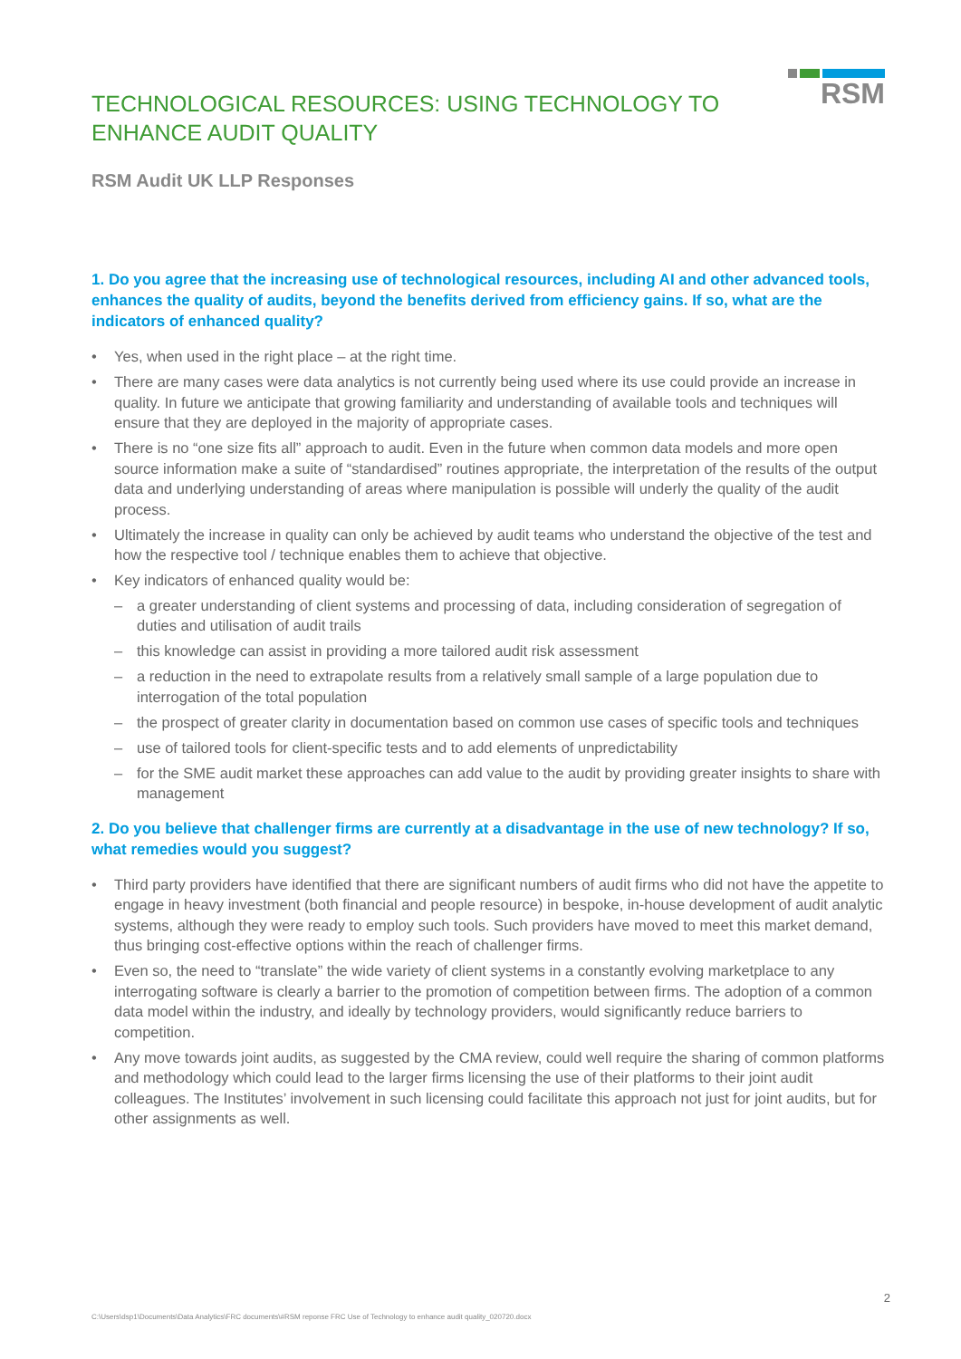TECHNOLOGICAL RESOURCES: USING TECHNOLOGY TO
ENHANCE AUDIT QUALITY
RSM
RSM Audit UK LLP Responses
1. Do you agree that the increasing use of technological resources, including AI and other advanced tools, enhances the quality of audits, beyond the benefits derived from efficiency gains. If so, what are the indicators of enhanced quality?
• Yes, when used in the right place – at the right time.
• There are many cases were data analytics is not currently being used where its use could provide an increase in quality. In future we anticipate that growing familiarity and understanding of available tools and techniques will ensure that they are deployed in the majority of appropriate cases.
• There is no “one size fits all” approach to audit. Even in the future when common data models and more open source information make a suite of “standardised” routines appropriate, the interpretation of the results of the output data and underlying understanding of areas where manipulation is possible will underly the quality of the audit process.
• Ultimately the increase in quality can only be achieved by audit teams who understand the objective of the test and how the respective tool / technique enables them to achieve that objective.
• Key indicators of enhanced quality would be:
– a greater understanding of client systems and processing of data, including consideration of segregation of duties and utilisation of audit trails
– this knowledge can assist in providing a more tailored audit risk assessment
– a reduction in the need to extrapolate results from a relatively small sample of a large population due to interrogation of the total population
– the prospect of greater clarity in documentation based on common use cases of specific tools and techniques
– use of tailored tools for client-specific tests and to add elements of unpredictability
– for the SME audit market these approaches can add value to the audit by providing greater insights to share with management
2. Do you believe that challenger firms are currently at a disadvantage in the use of new technology? If so, what remedies would you suggest?
• Third party providers have identified that there are significant numbers of audit firms who did not have the appetite to engage in heavy investment (both financial and people resource) in bespoke, in-house development of audit analytic systems, although they were ready to employ such tools. Such providers have moved to meet this market demand, thus bringing cost-effective options within the reach of challenger firms.
• Even so, the need to “translate” the wide variety of client systems in a constantly evolving marketplace to any interrogating software is clearly a barrier to the promotion of competition between firms. The adoption of a common data model within the industry, and ideally by technology providers, would significantly reduce barriers to competition.
• Any move towards joint audits, as suggested by the CMA review, could well require the sharing of common platforms and methodology which could lead to the larger firms licensing the use of their platforms to their joint audit colleagues. The Institutes’ involvement in such licensing could facilitate this approach not just for joint audits, but for other assignments as well.
2
C:\Users\dsp1\Documents\Data Analytics\FRC documents\#RSM reponse FRC Use of Technology to enhance audit quality_020720.docx